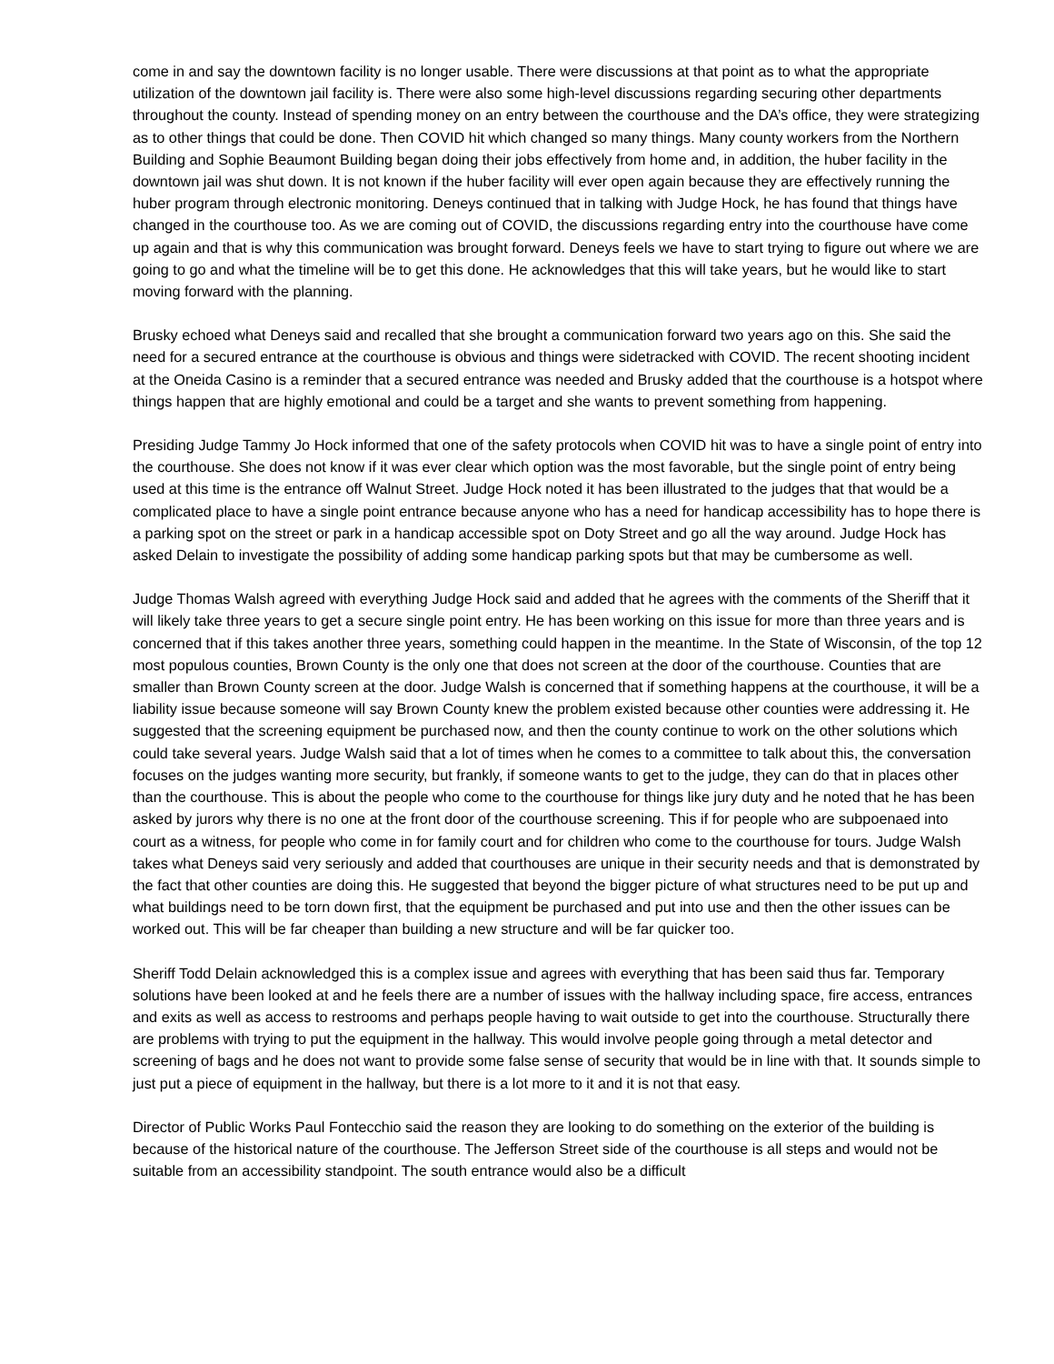come in and say the downtown facility is no longer usable. There were discussions at that point as to what the appropriate utilization of the downtown jail facility is. There were also some high-level discussions regarding securing other departments throughout the county. Instead of spending money on an entry between the courthouse and the DA’s office, they were strategizing as to other things that could be done. Then COVID hit which changed so many things. Many county workers from the Northern Building and Sophie Beaumont Building began doing their jobs effectively from home and, in addition, the huber facility in the downtown jail was shut down. It is not known if the huber facility will ever open again because they are effectively running the huber program through electronic monitoring. Deneys continued that in talking with Judge Hock, he has found that things have changed in the courthouse too. As we are coming out of COVID, the discussions regarding entry into the courthouse have come up again and that is why this communication was brought forward. Deneys feels we have to start trying to figure out where we are going to go and what the timeline will be to get this done. He acknowledges that this will take years, but he would like to start moving forward with the planning.
Brusky echoed what Deneys said and recalled that she brought a communication forward two years ago on this. She said the need for a secured entrance at the courthouse is obvious and things were sidetracked with COVID. The recent shooting incident at the Oneida Casino is a reminder that a secured entrance was needed and Brusky added that the courthouse is a hotspot where things happen that are highly emotional and could be a target and she wants to prevent something from happening.
Presiding Judge Tammy Jo Hock informed that one of the safety protocols when COVID hit was to have a single point of entry into the courthouse. She does not know if it was ever clear which option was the most favorable, but the single point of entry being used at this time is the entrance off Walnut Street. Judge Hock noted it has been illustrated to the judges that that would be a complicated place to have a single point entrance because anyone who has a need for handicap accessibility has to hope there is a parking spot on the street or park in a handicap accessible spot on Doty Street and go all the way around. Judge Hock has asked Delain to investigate the possibility of adding some handicap parking spots but that may be cumbersome as well.
Judge Thomas Walsh agreed with everything Judge Hock said and added that he agrees with the comments of the Sheriff that it will likely take three years to get a secure single point entry. He has been working on this issue for more than three years and is concerned that if this takes another three years, something could happen in the meantime. In the State of Wisconsin, of the top 12 most populous counties, Brown County is the only one that does not screen at the door of the courthouse. Counties that are smaller than Brown County screen at the door. Judge Walsh is concerned that if something happens at the courthouse, it will be a liability issue because someone will say Brown County knew the problem existed because other counties were addressing it. He suggested that the screening equipment be purchased now, and then the county continue to work on the other solutions which could take several years. Judge Walsh said that a lot of times when he comes to a committee to talk about this, the conversation focuses on the judges wanting more security, but frankly, if someone wants to get to the judge, they can do that in places other than the courthouse. This is about the people who come to the courthouse for things like jury duty and he noted that he has been asked by jurors why there is no one at the front door of the courthouse screening. This if for people who are subpoenaed into court as a witness, for people who come in for family court and for children who come to the courthouse for tours. Judge Walsh takes what Deneys said very seriously and added that courthouses are unique in their security needs and that is demonstrated by the fact that other counties are doing this. He suggested that beyond the bigger picture of what structures need to be put up and what buildings need to be torn down first, that the equipment be purchased and put into use and then the other issues can be worked out. This will be far cheaper than building a new structure and will be far quicker too.
Sheriff Todd Delain acknowledged this is a complex issue and agrees with everything that has been said thus far. Temporary solutions have been looked at and he feels there are a number of issues with the hallway including space, fire access, entrances and exits as well as access to restrooms and perhaps people having to wait outside to get into the courthouse. Structurally there are problems with trying to put the equipment in the hallway. This would involve people going through a metal detector and screening of bags and he does not want to provide some false sense of security that would be in line with that. It sounds simple to just put a piece of equipment in the hallway, but there is a lot more to it and it is not that easy.
Director of Public Works Paul Fontecchio said the reason they are looking to do something on the exterior of the building is because of the historical nature of the courthouse. The Jefferson Street side of the courthouse is all steps and would not be suitable from an accessibility standpoint. The south entrance would also be a difficult